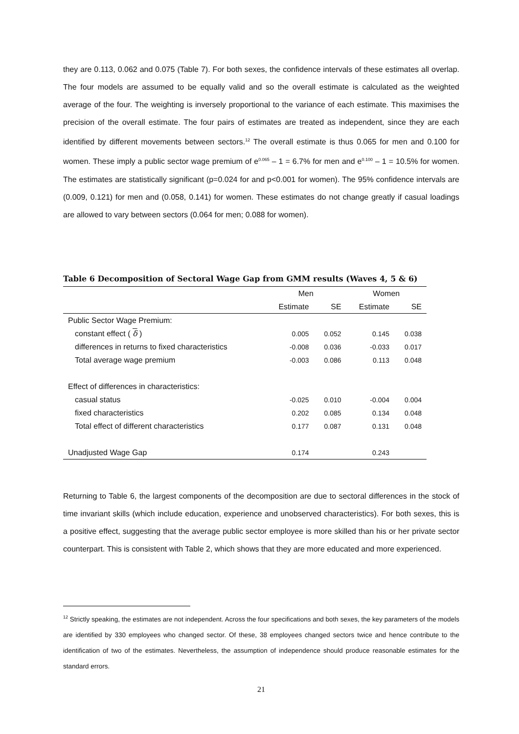they are 0.113, 0.062 and 0.075 (Table 7). For both sexes, the confidence intervals of these estimates all overlap. The four models are assumed to be equally valid and so the overall estimate is calculated as the weighted average of the four. The weighting is inversely proportional to the variance of each estimate. This maximises the precision of the overall estimate. The four pairs of estimates are treated as independent, since they are each identified by different movements between sectors.<sup>12</sup> The overall estimate is thus 0.065 for men and 0.100 for women. These imply a public sector wage premium of e<sup>0.065</sup> – 1 = 6.7% for men and e<sup>0.100</sup> – 1 = 10.5% for women. The estimates are statistically significant (p=0.024 for and p<0.001 for women). The 95% confidence intervals are (0.009, 0.121) for men and (0.058, 0.141) for women. These estimates do not change greatly if casual loadings are allowed to vary between sectors (0.064 for men; 0.088 for women).
Table 6 Decomposition of Sectoral Wage Gap from GMM results (Waves 4, 5 & 6)
| | Men | | Women | |
| | Estimate | SE | Estimate | SE |
| Public Sector Wage Premium: | | | | |
| constant effect ( δ ) | 0.005 | 0.052 | 0.145 | 0.038 |
| differences in returns to fixed characteristics | -0.008 | 0.036 | -0.033 | 0.017 |
| Total average wage premium | -0.003 | 0.086 | 0.113 | 0.048 |
| Effect of differences in characteristics: | | | | |
| casual status | -0.025 | 0.010 | -0.004 | 0.004 |
| fixed characteristics | 0.202 | 0.085 | 0.134 | 0.048 |
| Total effect of different characteristics | 0.177 | 0.087 | 0.131 | 0.048 |
| Unadjusted Wage Gap | 0.174 | | 0.243 | |
Returning to Table 6, the largest components of the decomposition are due to sectoral differences in the stock of time invariant skills (which include education, experience and unobserved characteristics). For both sexes, this is a positive effect, suggesting that the average public sector employee is more skilled than his or her private sector counterpart. This is consistent with Table 2, which shows that they are more educated and more experienced.
<sup>12</sup> Strictly speaking, the estimates are not independent. Across the four specifications and both sexes, the key parameters of the models are identified by 330 employees who changed sector. Of these, 38 employees changed sectors twice and hence contribute to the identification of two of the estimates. Nevertheless, the assumption of independence should produce reasonable estimates for the standard errors.
21